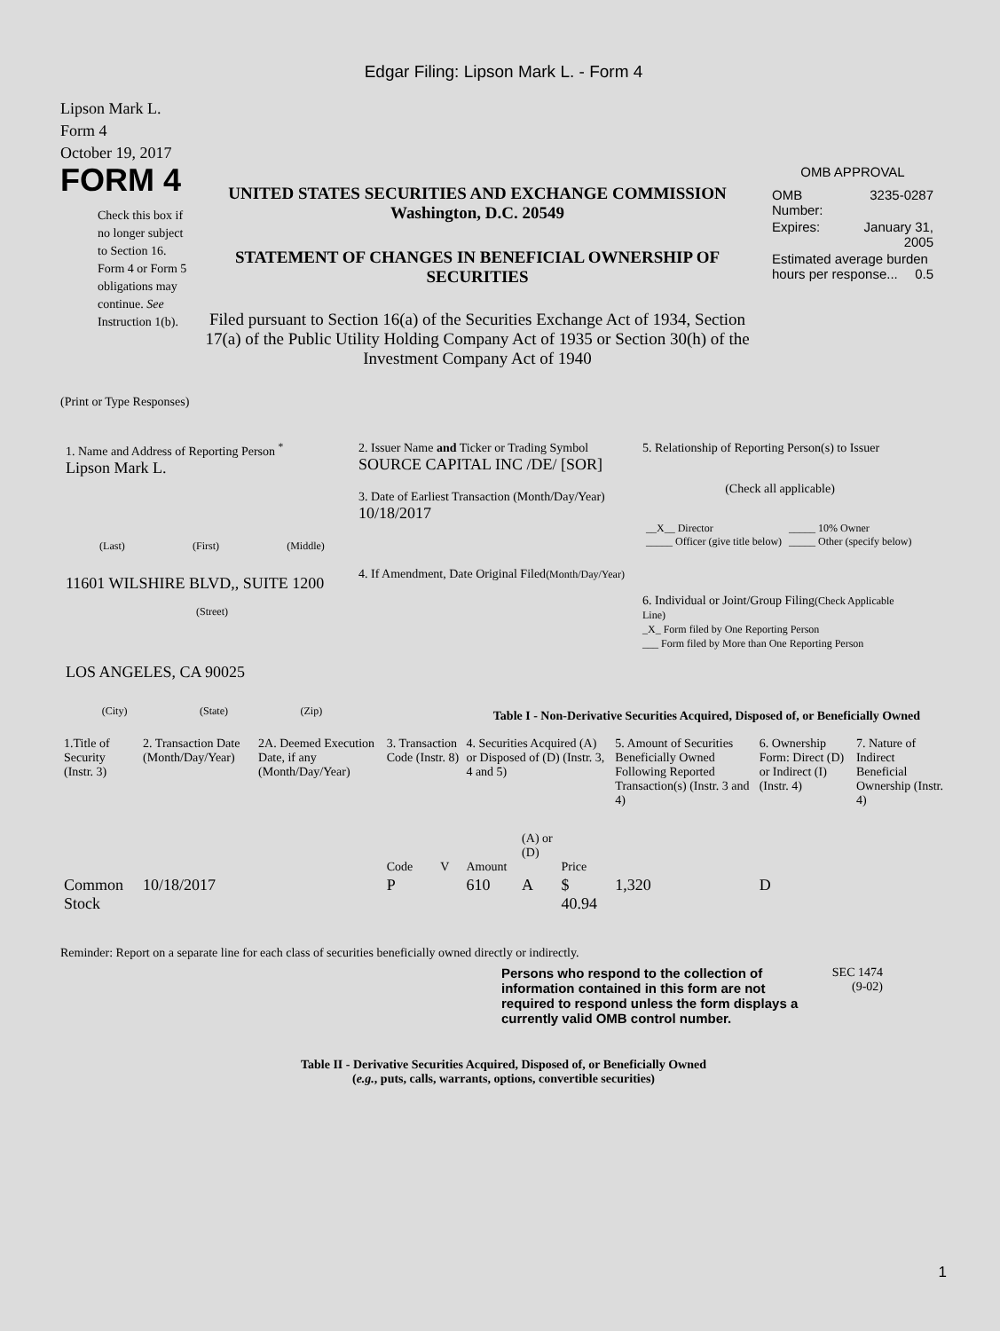Edgar Filing: Lipson Mark L. - Form 4
Lipson Mark L.
Form 4
October 19, 2017
FORM 4
Check this box if no longer subject to Section 16. Form 4 or Form 5 obligations may continue. See Instruction 1(b).
UNITED STATES SECURITIES AND EXCHANGE COMMISSION
Washington, D.C. 20549
STATEMENT OF CHANGES IN BENEFICIAL OWNERSHIP OF SECURITIES
Filed pursuant to Section 16(a) of the Securities Exchange Act of 1934, Section 17(a) of the Public Utility Holding Company Act of 1935 or Section 30(h) of the Investment Company Act of 1940
OMB APPROVAL
| OMB Number: | 3235-0287 |
| Expires: | January 31, 2005 |
| Estimated average burden hours per response... 0.5 | |
(Print or Type Responses)
1. Name and Address of Reporting Person <sup>*</sup>
Lipson Mark L.
(Last) (First) (Middle)
11601 WILSHIRE BLVD,, SUITE 1200
(Street)
LOS ANGELES, CA 90025
(City) (State) (Zip)
2. Issuer Name and Ticker or Trading Symbol
SOURCE CAPITAL INC /DE/ [SOR]
3. Date of Earliest Transaction (Month/Day/Year)
10/18/2017
4. If Amendment, Date Original Filed(Month/Day/Year)
5. Relationship of Reporting Person(s) to Issuer
(Check all applicable)
| __X__ Director _____ Officer (give title below) | _____ 10% Owner _____ Other (specify below) |
6. Individual or Joint/Group Filing(Check Applicable Line)
_X_ Form filed by One Reporting Person
___ Form filed by More than One Reporting Person
Table I - Non-Derivative Securities Acquired, Disposed of, or Beneficially Owned
| 1.Title of Security (Instr. 3) | 2. Transaction Date (Month/Day/Year) | 2A. Deemed Execution Date, if any (Month/Day/Year) | 3. Transaction Code (Instr. 8) | | 4. Securities Acquired (A) or Disposed of (D) (Instr. 3, 4 and 5) | | | 5. Amount of Securities Beneficially Owned Following Reported Transaction(s) (Instr. 3 and 4) | 6. Ownership Form: Direct (D) or Indirect (I) (Instr. 4) | 7. Nature of Indirect Beneficial Ownership (Instr. 4) |
| --- | --- | --- | --- | --- | --- | --- | --- | --- | --- | --- |
| | | | Code | V | Amount | (A) or (D) | Price | | | |
| Common Stock | 10/18/2017 | | P | | 610 | A | $ 40.94 | 1,320 | D | |
Reminder: Report on a separate line for each class of securities beneficially owned directly or indirectly.
Persons who respond to the collection of information contained in this form are not required to respond unless the form displays a currently valid OMB control number.
SEC 1474
(9-02)
Table II - Derivative Securities Acquired, Disposed of, or Beneficially Owned
(e.g., puts, calls, warrants, options, convertible securities)
1